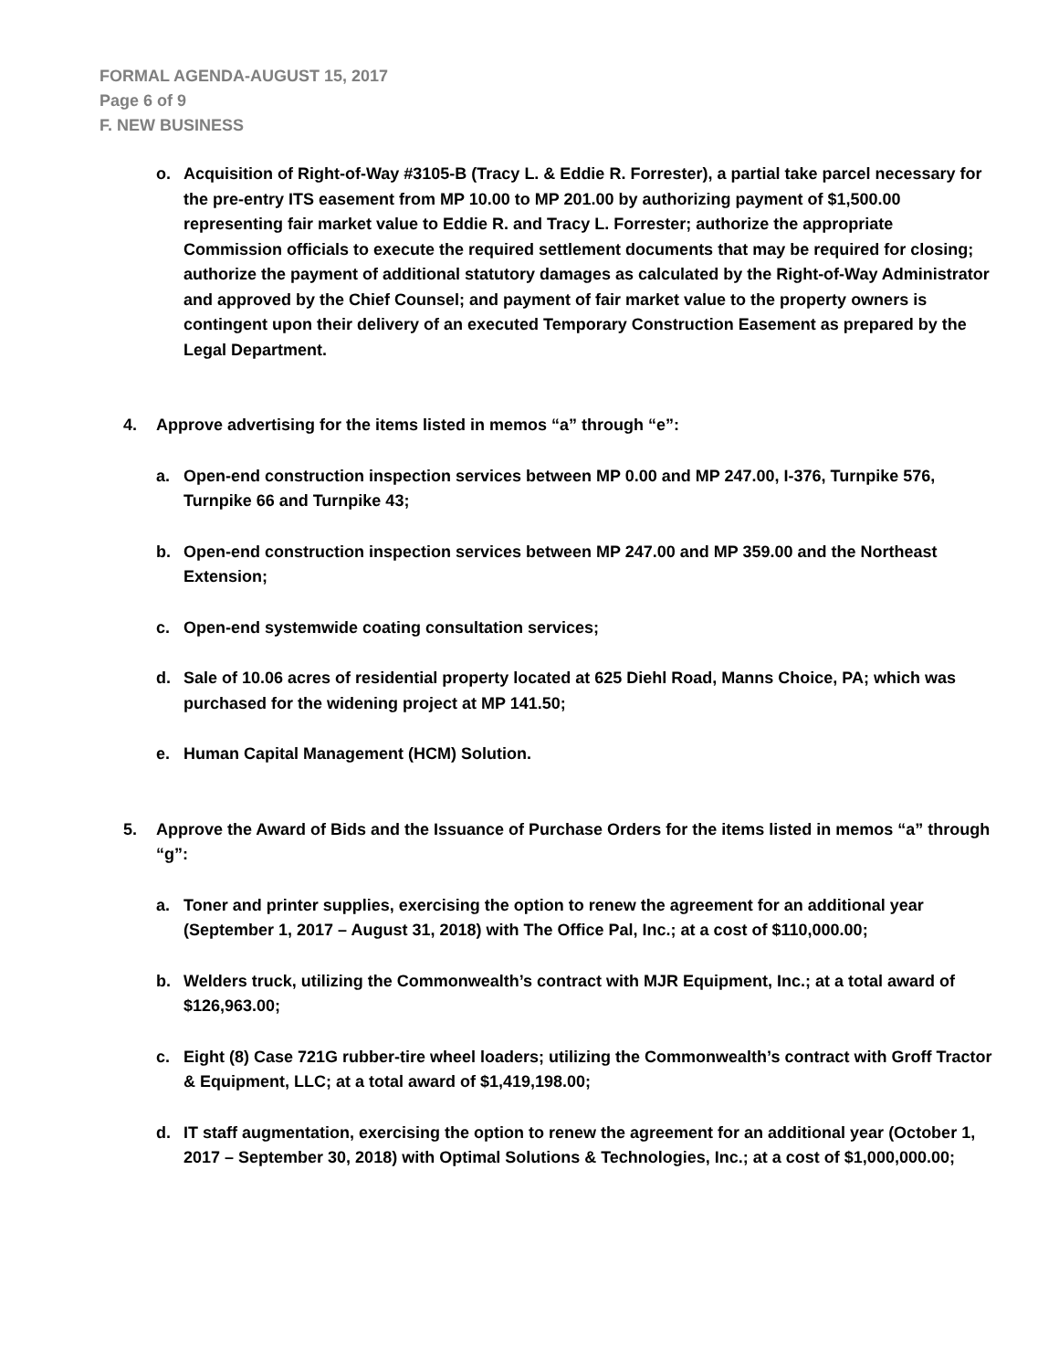FORMAL AGENDA-AUGUST 15, 2017
Page 6 of 9
F. NEW BUSINESS
o. Acquisition of Right-of-Way #3105-B (Tracy L. & Eddie R. Forrester), a partial take parcel necessary for the pre-entry ITS easement from MP 10.00 to MP 201.00 by authorizing payment of $1,500.00 representing fair market value to Eddie R. and Tracy L. Forrester; authorize the appropriate Commission officials to execute the required settlement documents that may be required for closing; authorize the payment of additional statutory damages as calculated by the Right-of-Way Administrator and approved by the Chief Counsel; and payment of fair market value to the property owners is contingent upon their delivery of an executed Temporary Construction Easement as prepared by the Legal Department.
4. Approve advertising for the items listed in memos “a” through “e”:
a. Open-end construction inspection services between MP 0.00 and MP 247.00, I-376, Turnpike 576, Turnpike 66 and Turnpike 43;
b. Open-end construction inspection services between MP 247.00 and MP 359.00 and the Northeast Extension;
c. Open-end systemwide coating consultation services;
d. Sale of 10.06 acres of residential property located at 625 Diehl Road, Manns Choice, PA; which was purchased for the widening project at MP 141.50;
e. Human Capital Management (HCM) Solution.
5. Approve the Award of Bids and the Issuance of Purchase Orders for the items listed in memos “a” through “g”:
a. Toner and printer supplies, exercising the option to renew the agreement for an additional year (September 1, 2017 – August 31, 2018) with The Office Pal, Inc.; at a cost of $110,000.00;
b. Welders truck, utilizing the Commonwealth’s contract with MJR Equipment, Inc.; at a total award of $126,963.00;
c. Eight (8) Case 721G rubber-tire wheel loaders; utilizing the Commonwealth’s contract with Groff Tractor & Equipment, LLC; at a total award of $1,419,198.00;
d. IT staff augmentation, exercising the option to renew the agreement for an additional year (October 1, 2017 – September 30, 2018) with Optimal Solutions & Technologies, Inc.; at a cost of $1,000,000.00;